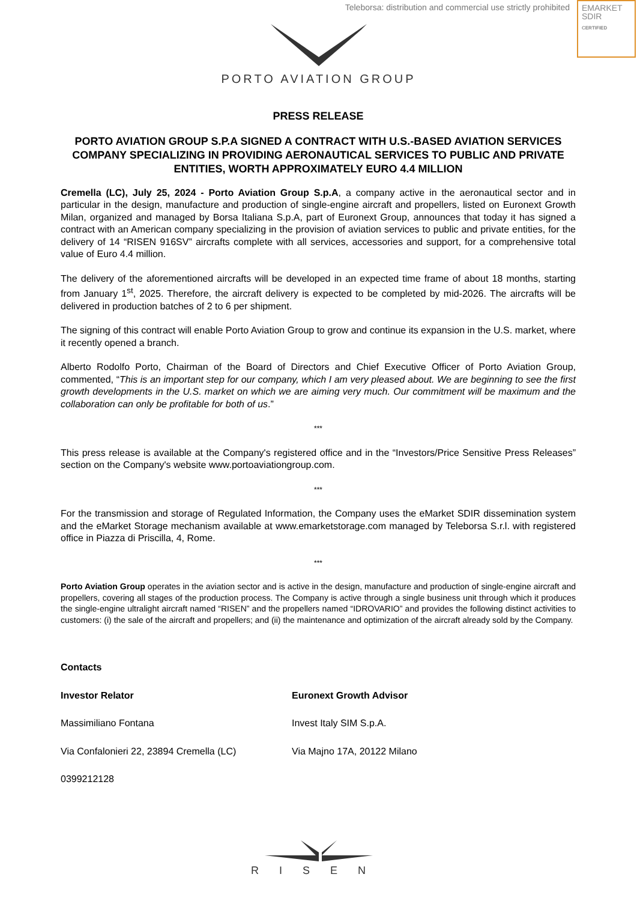Teleborsa: distribution and commercial use strictly prohibited
EMARKET
SDIR
CERTIFIED
PORTO AVIATION GROUP
PRESS RELEASE
PORTO AVIATION GROUP S.P.A SIGNED A CONTRACT WITH U.S.-BASED AVIATION SERVICES COMPANY SPECIALIZING IN PROVIDING AERONAUTICAL SERVICES TO PUBLIC AND PRIVATE ENTITIES, WORTH APPROXIMATELY EURO 4.4 MILLION
Cremella (LC), July 25, 2024 - Porto Aviation Group S.p.A, a company active in the aeronautical sector and in particular in the design, manufacture and production of single-engine aircraft and propellers, listed on Euronext Growth Milan, organized and managed by Borsa Italiana S.p.A, part of Euronext Group, announces that today it has signed a contract with an American company specializing in the provision of aviation services to public and private entities, for the delivery of 14 “RISEN 916SV” aircrafts complete with all services, accessories and support, for a comprehensive total value of Euro 4.4 million.
The delivery of the aforementioned aircrafts will be developed in an expected time frame of about 18 months, starting from January 1<sup>st</sup>, 2025. Therefore, the aircraft delivery is expected to be completed by mid-2026. The aircrafts will be delivered in production batches of 2 to 6 per shipment.
The signing of this contract will enable Porto Aviation Group to grow and continue its expansion in the U.S. market, where it recently opened a branch.
Alberto Rodolfo Porto, Chairman of the Board of Directors and Chief Executive Officer of Porto Aviation Group, commented, “This is an important step for our company, which I am very pleased about. We are beginning to see the first growth developments in the U.S. market on which we are aiming very much. Our commitment will be maximum and the collaboration can only be profitable for both of us.”
***
This press release is available at the Company's registered office and in the “Investors/Price Sensitive Press Releases” section on the Company's website www.portoaviationgroup.com.
***
For the transmission and storage of Regulated Information, the Company uses the eMarket SDIR dissemination system and the eMarket Storage mechanism available at www.emarketstorage.com managed by Teleborsa S.r.l. with registered office in Piazza di Priscilla, 4, Rome.
***
Porto Aviation Group operates in the aviation sector and is active in the design, manufacture and production of single-engine aircraft and propellers, covering all stages of the production process. The Company is active through a single business unit through which it produces the single-engine ultralight aircraft named “RISEN” and the propellers named “IDROVARIO” and provides the following distinct activities to customers: (i) the sale of the aircraft and propellers; and (ii) the maintenance and optimization of the aircraft already sold by the Company.
Contacts
Investor Relator
Massimiliano Fontana
Via Confalonieri 22, 23894 Cremella (LC)
0399212128
Euronext Growth Advisor
Invest Italy SIM S.p.A.
Via Majno 17A, 20122 Milano
RISEN